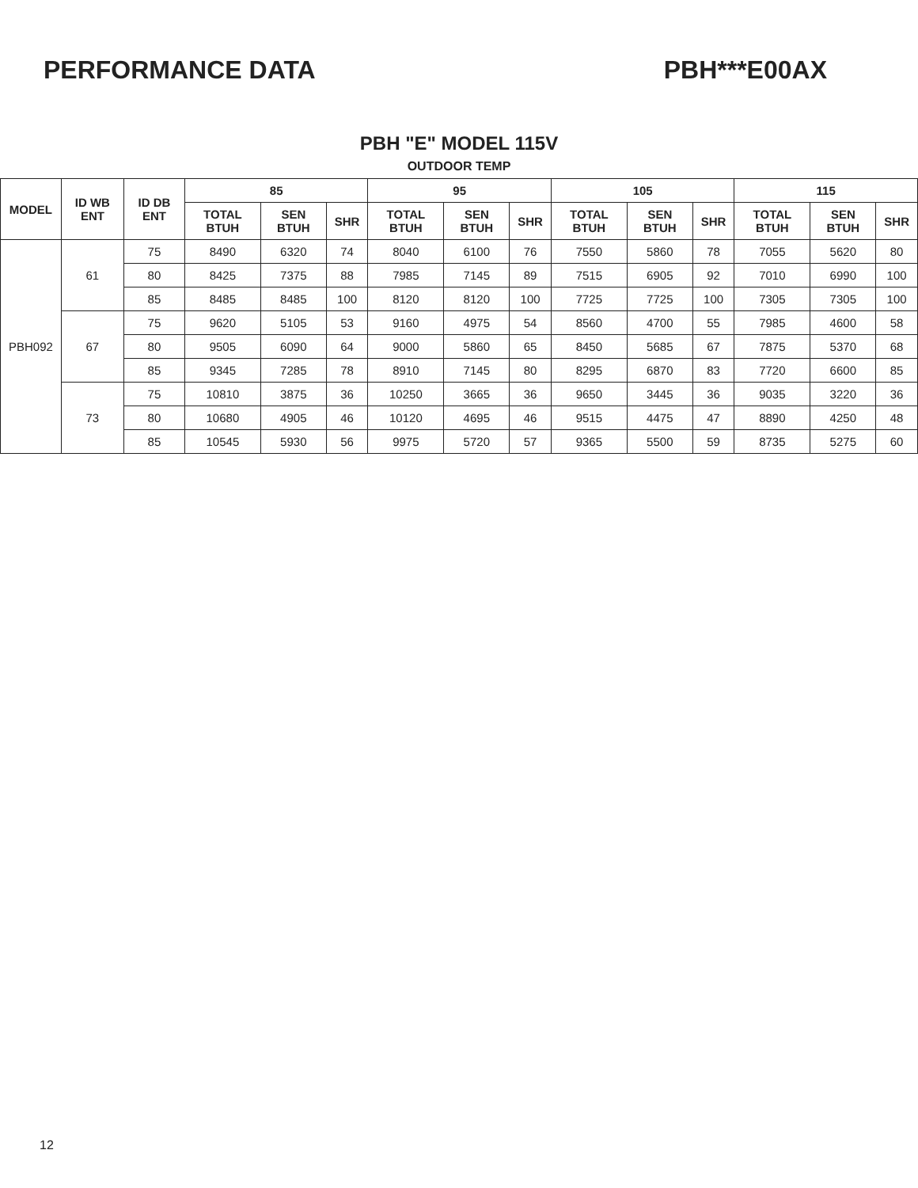PERFORMANCE DATA PBH***E00AX
PBH "E" MODEL 115V
OUTDOOR TEMP
| MODEL | ID WB ENT | ID DB ENT | 85 | | | 95 | | | 105 | | | 115 | | |
| --- | --- | --- | --- | --- | --- | --- | --- | --- | --- | --- | --- | --- | --- | --- |
| | | | TOTAL BTUH | SEN BTUH | SHR | TOTAL BTUH | SEN BTUH | SHR | TOTAL BTUH | SEN BTUH | SHR | TOTAL BTUH | SEN BTUH | SHR |
| PBH092 | 61 | 75 | 8490 | 6320 | 74 | 8040 | 6100 | 76 | 7550 | 5860 | 78 | 7055 | 5620 | 80 |
| | | 80 | 8425 | 7375 | 88 | 7985 | 7145 | 89 | 7515 | 6905 | 92 | 7010 | 6990 | 100 |
| | | 85 | 8485 | 8485 | 100 | 8120 | 8120 | 100 | 7725 | 7725 | 100 | 7305 | 7305 | 100 |
| | 67 | 75 | 9620 | 5105 | 53 | 9160 | 4975 | 54 | 8560 | 4700 | 55 | 7985 | 4600 | 58 |
| | | 80 | 9505 | 6090 | 64 | 9000 | 5860 | 65 | 8450 | 5685 | 67 | 7875 | 5370 | 68 |
| | | 85 | 9345 | 7285 | 78 | 8910 | 7145 | 80 | 8295 | 6870 | 83 | 7720 | 6600 | 85 |
| | 73 | 75 | 10810 | 3875 | 36 | 10250 | 3665 | 36 | 9650 | 3445 | 36 | 9035 | 3220 | 36 |
| | | 80 | 10680 | 4905 | 46 | 10120 | 4695 | 46 | 9515 | 4475 | 47 | 8890 | 4250 | 48 |
| | | 85 | 10545 | 5930 | 56 | 9975 | 5720 | 57 | 9365 | 5500 | 59 | 8735 | 5275 | 60 |
12